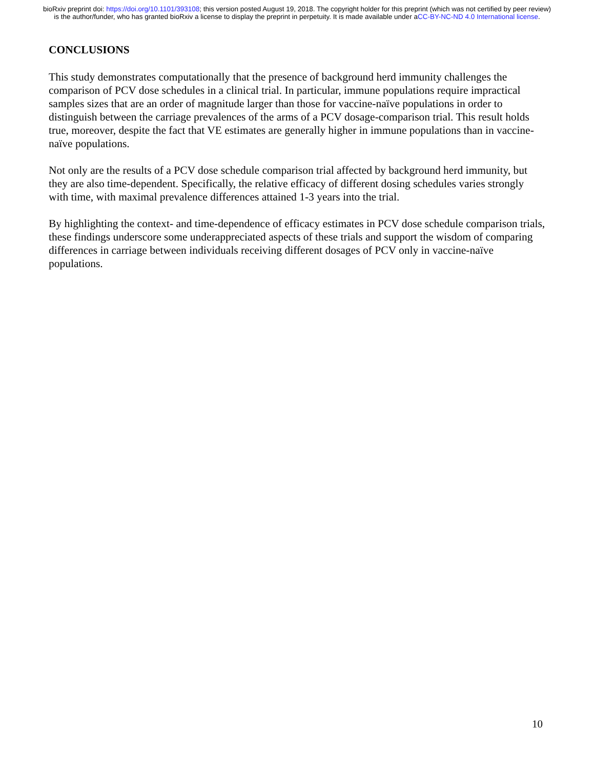bioRxiv preprint doi: https://doi.org/10.1101/393108; this version posted August 19, 2018. The copyright holder for this preprint (which was not certified by peer review) is the author/funder, who has granted bioRxiv a license to display the preprint in perpetuity. It is made available under aCC-BY-NC-ND 4.0 International license.
CONCLUSIONS
This study demonstrates computationally that the presence of background herd immunity challenges the comparison of PCV dose schedules in a clinical trial. In particular, immune populations require impractical samples sizes that are an order of magnitude larger than those for vaccine-naïve populations in order to distinguish between the carriage prevalences of the arms of a PCV dosage-comparison trial. This result holds true, moreover, despite the fact that VE estimates are generally higher in immune populations than in vaccine-naïve populations.
Not only are the results of a PCV dose schedule comparison trial affected by background herd immunity, but they are also time-dependent. Specifically, the relative efficacy of different dosing schedules varies strongly with time, with maximal prevalence differences attained 1-3 years into the trial.
By highlighting the context- and time-dependence of efficacy estimates in PCV dose schedule comparison trials, these findings underscore some underappreciated aspects of these trials and support the wisdom of comparing differences in carriage between individuals receiving different dosages of PCV only in vaccine-naïve populations.
10